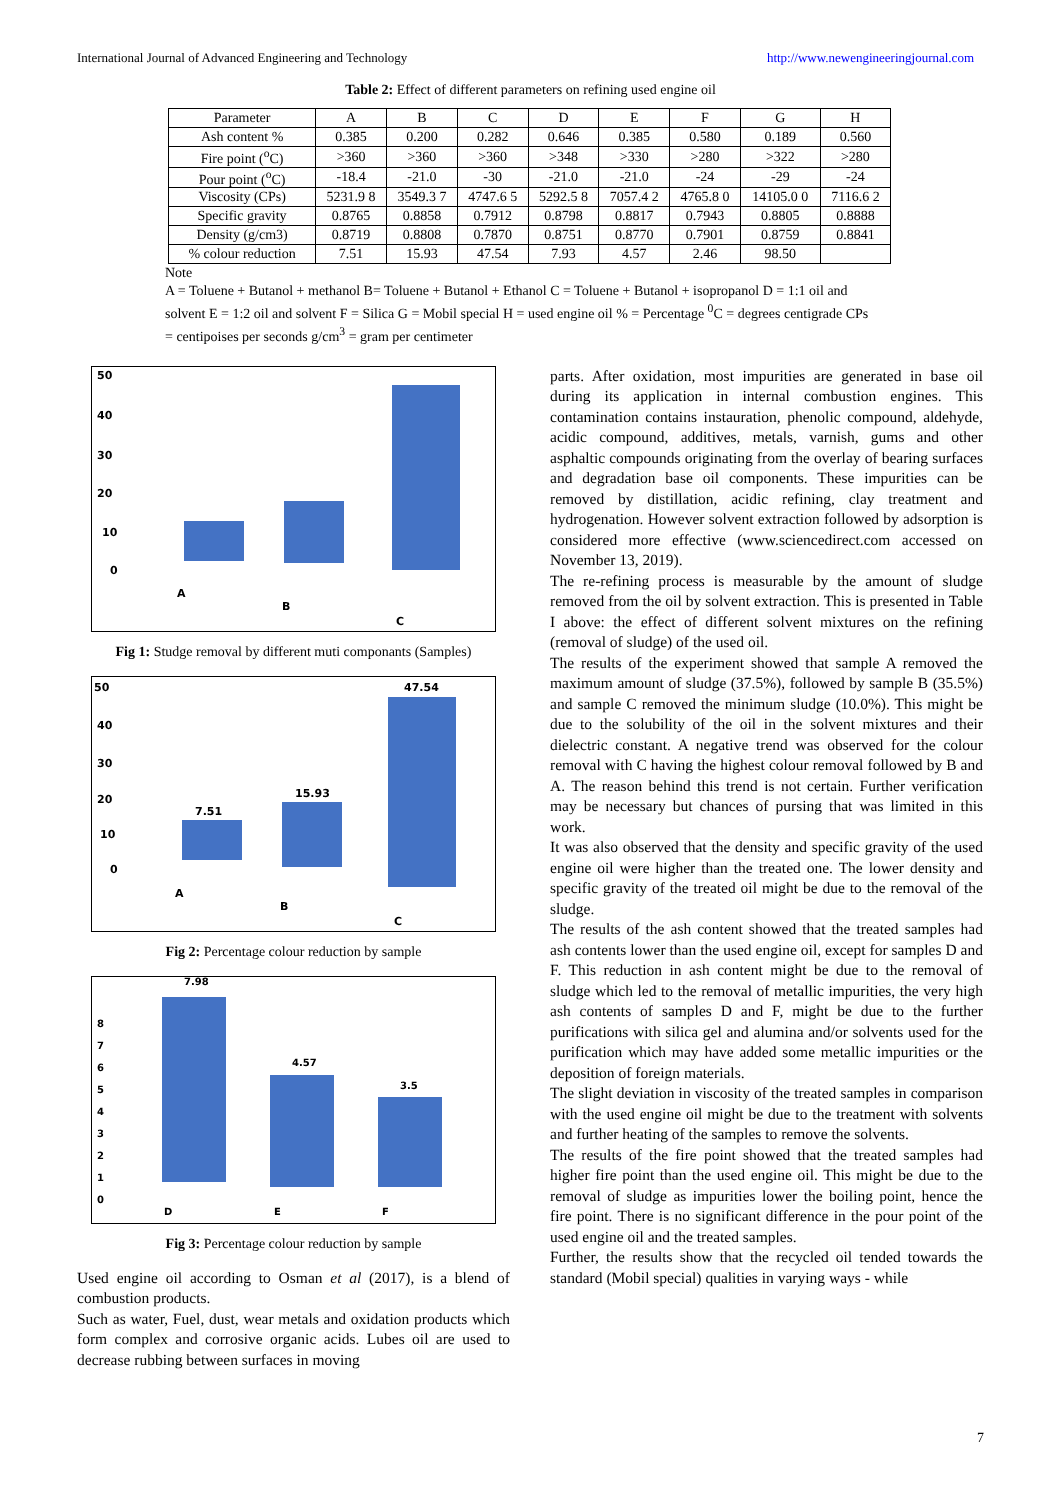International Journal of Advanced Engineering and Technology http://www.newengineeringjournal.com
Table 2: Effect of different parameters on refining used engine oil
| Parameter | A | B | C | D | E | F | G | H |
| --- | --- | --- | --- | --- | --- | --- | --- | --- |
| Ash content % | 0.385 | 0.200 | 0.282 | 0.646 | 0.385 | 0.580 | 0.189 | 0.560 |
| Fire point (<sup>o</sup>C) | >360 | >360 | >360 | >348 | >330 | >280 | >322 | >280 |
| Pour point (<sup>o</sup>C) | -18.4 | -21.0 | -30 | -21.0 | -21.0 | -24 | -29 | -24 |
| Viscosity (CPs) | 5231.9 8 | 3549.3 7 | 4747.6 5 | 5292.5 8 | 7057.4 2 | 4765.8 0 | 14105.0 0 | 7116.6 2 |
| Specific gravity | 0.8765 | 0.8858 | 0.7912 | 0.8798 | 0.8817 | 0.7943 | 0.8805 | 0.8888 |
| Density (g/cm3) | 0.8719 | 0.8808 | 0.7870 | 0.8751 | 0.8770 | 0.7901 | 0.8759 | 0.8841 |
| % colour reduction | 7.51 | 15.93 | 47.54 | 7.93 | 4.57 | 2.46 | 98.50 | |
Note
A = Toluene + Butanol + methanol B= Toluene + Butanol + Ethanol C = Toluene + Butanol + isopropanol D = 1:1 oil and solvent E = 1:2 oil and solvent F = Silica G = Mobil special H = used engine oil % = Percentage <sup>0</sup>C = degrees centigrade CPs = centipoises per seconds g/cm<sup>3</sup> = gram per centimeter
50
40
30
20
10
0
A
B
C
Fig 1: Studge removal by different muti componants (Samples)
50
40
30
20
10
0
7.51
15.93
47.54
A
B
C
Fig 2: Percentage colour reduction by sample
7.98
4.57
3.5
8
7
6
5
4
3
2
1
0
D
E
F
Fig 3: Percentage colour reduction by sample
Used engine oil according to Osman et al (2017), is a blend of combustion products.
Such as water, Fuel, dust, wear metals and oxidation products which form complex and corrosive organic acids. Lubes oil are used to decrease rubbing between surfaces in moving
parts. After oxidation, most impurities are generated in base oil during its application in internal combustion engines. This contamination contains instauration, phenolic compound, aldehyde, acidic compound, additives, metals, varnish, gums and other asphaltic compounds originating from the overlay of bearing surfaces and degradation base oil components. These impurities can be removed by distillation, acidic refining, clay treatment and hydrogenation. However solvent extraction followed by adsorption is considered more effective (www.sciencedirect.com accessed on November 13, 2019).
The re-refining process is measurable by the amount of sludge removed from the oil by solvent extraction. This is presented in Table I above: the effect of different solvent mixtures on the refining (removal of sludge) of the used oil.
The results of the experiment showed that sample A removed the maximum amount of sludge (37.5%), followed by sample B (35.5%) and sample C removed the minimum sludge (10.0%). This might be due to the solubility of the oil in the solvent mixtures and their dielectric constant. A negative trend was observed for the colour removal with C having the highest colour removal followed by B and A. The reason behind this trend is not certain. Further verification may be necessary but chances of pursing that was limited in this work.
It was also observed that the density and specific gravity of the used engine oil were higher than the treated one. The lower density and specific gravity of the treated oil might be due to the removal of the sludge.
The results of the ash content showed that the treated samples had ash contents lower than the used engine oil, except for samples D and F. This reduction in ash content might be due to the removal of sludge which led to the removal of metallic impurities, the very high ash contents of samples D and F, might be due to the further purifications with silica gel and alumina and/or solvents used for the purification which may have added some metallic impurities or the deposition of foreign materials.
The slight deviation in viscosity of the treated samples in comparison with the used engine oil might be due to the treatment with solvents and further heating of the samples to remove the solvents.
The results of the fire point showed that the treated samples had higher fire point than the used engine oil. This might be due to the removal of sludge as impurities lower the boiling point, hence the fire point. There is no significant difference in the pour point of the used engine oil and the treated samples.
Further, the results show that the recycled oil tended towards the standard (Mobil special) qualities in varying ways - while
7